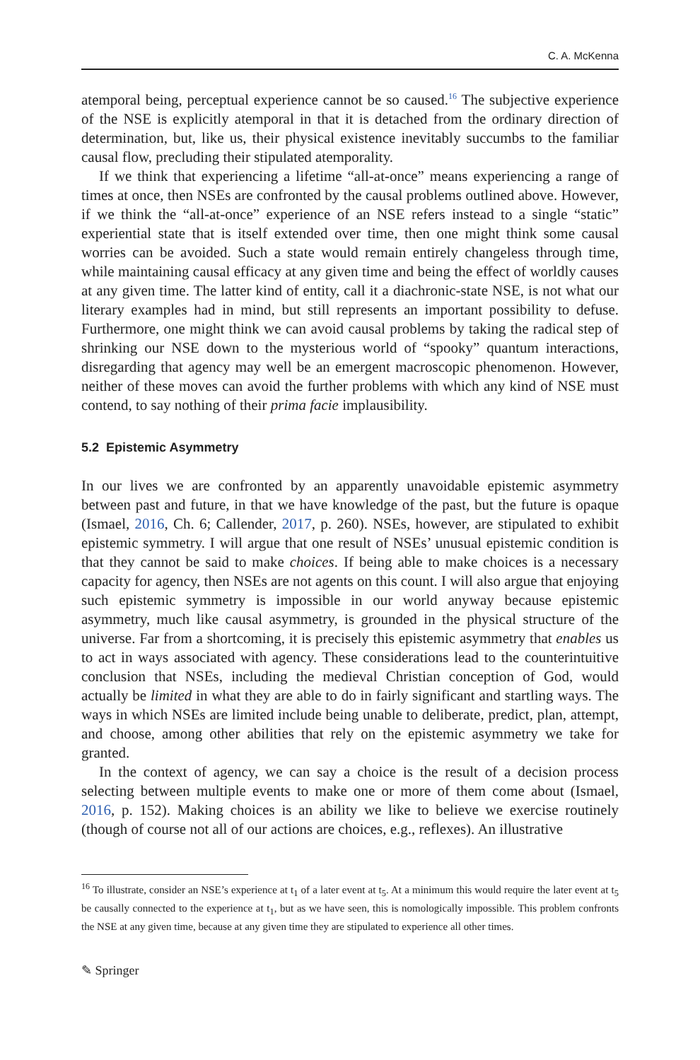C. A. McKenna
atemporal being, perceptual experience cannot be so caused.<sup>16</sup> The subjective experience of the NSE is explicitly atemporal in that it is detached from the ordinary direction of determination, but, like us, their physical existence inevitably succumbs to the familiar causal flow, precluding their stipulated atemporality.
If we think that experiencing a lifetime “all-at-once” means experiencing a range of times at once, then NSEs are confronted by the causal problems outlined above. However, if we think the “all-at-once” experience of an NSE refers instead to a single “static” experiential state that is itself extended over time, then one might think some causal worries can be avoided. Such a state would remain entirely changeless through time, while maintaining causal efficacy at any given time and being the effect of worldly causes at any given time. The latter kind of entity, call it a diachronic-state NSE, is not what our literary examples had in mind, but still represents an important possibility to defuse. Furthermore, one might think we can avoid causal problems by taking the radical step of shrinking our NSE down to the mysterious world of “spooky” quantum interactions, disregarding that agency may well be an emergent macroscopic phenomenon. However, neither of these moves can avoid the further problems with which any kind of NSE must contend, to say nothing of their prima facie implausibility.
5.2 Epistemic Asymmetry
In our lives we are confronted by an apparently unavoidable epistemic asymmetry between past and future, in that we have knowledge of the past, but the future is opaque (Ismael, 2016, Ch. 6; Callender, 2017, p. 260). NSEs, however, are stipulated to exhibit epistemic symmetry. I will argue that one result of NSEs’ unusual epistemic condition is that they cannot be said to make choices. If being able to make choices is a necessary capacity for agency, then NSEs are not agents on this count. I will also argue that enjoying such epistemic symmetry is impossible in our world anyway because epistemic asymmetry, much like causal asymmetry, is grounded in the physical structure of the universe. Far from a shortcoming, it is precisely this epistemic asymmetry that enables us to act in ways associated with agency. These considerations lead to the counterintuitive conclusion that NSEs, including the medieval Christian conception of God, would actually be limited in what they are able to do in fairly significant and startling ways. The ways in which NSEs are limited include being unable to deliberate, predict, plan, attempt, and choose, among other abilities that rely on the epistemic asymmetry we take for granted.
In the context of agency, we can say a choice is the result of a decision process selecting between multiple events to make one or more of them come about (Ismael, 2016, p. 152). Making choices is an ability we like to believe we exercise routinely (though of course not all of our actions are choices, e.g., reflexes). An illustrative
<sup>16</sup> To illustrate, consider an NSE’s experience at t<sub>1</sub> of a later event at t<sub>5</sub>. At a minimum this would require the later event at t<sub>5</sub> be causally connected to the experience at t<sub>1</sub>, but as we have seen, this is nomologically impossible. This problem confronts the NSE at any given time, because at any given time they are stipulated to experience all other times.
✎ Springer